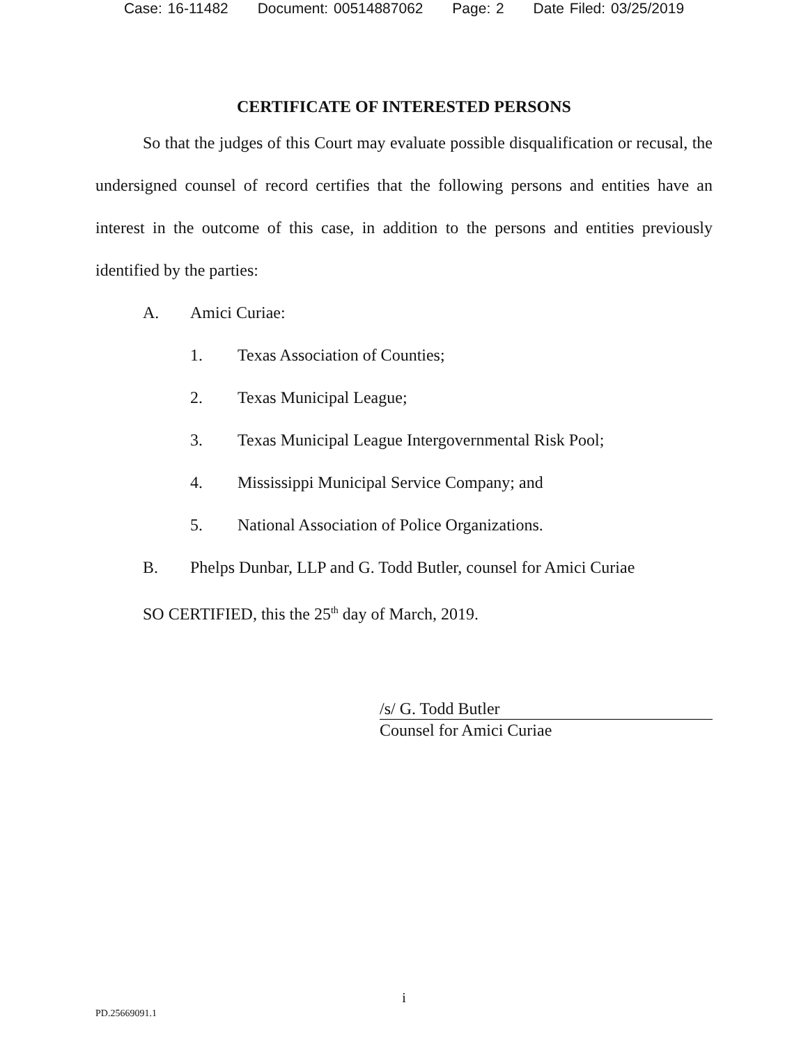Case: 16-11482 Document: 00514887062 Page: 2 Date Filed: 03/25/2019
CERTIFICATE OF INTERESTED PERSONS
So that the judges of this Court may evaluate possible disqualification or recusal, the undersigned counsel of record certifies that the following persons and entities have an interest in the outcome of this case, in addition to the persons and entities previously identified by the parties:
A. Amici Curiae:
1. Texas Association of Counties;
2. Texas Municipal League;
3. Texas Municipal League Intergovernmental Risk Pool;
4. Mississippi Municipal Service Company; and
5. National Association of Police Organizations.
B. Phelps Dunbar, LLP and G. Todd Butler, counsel for Amici Curiae
SO CERTIFIED, this the 25<sup>th</sup> day of March, 2019.
/s/ G. Todd Butler
Counsel for Amici Curiae
i
PD.25669091.1